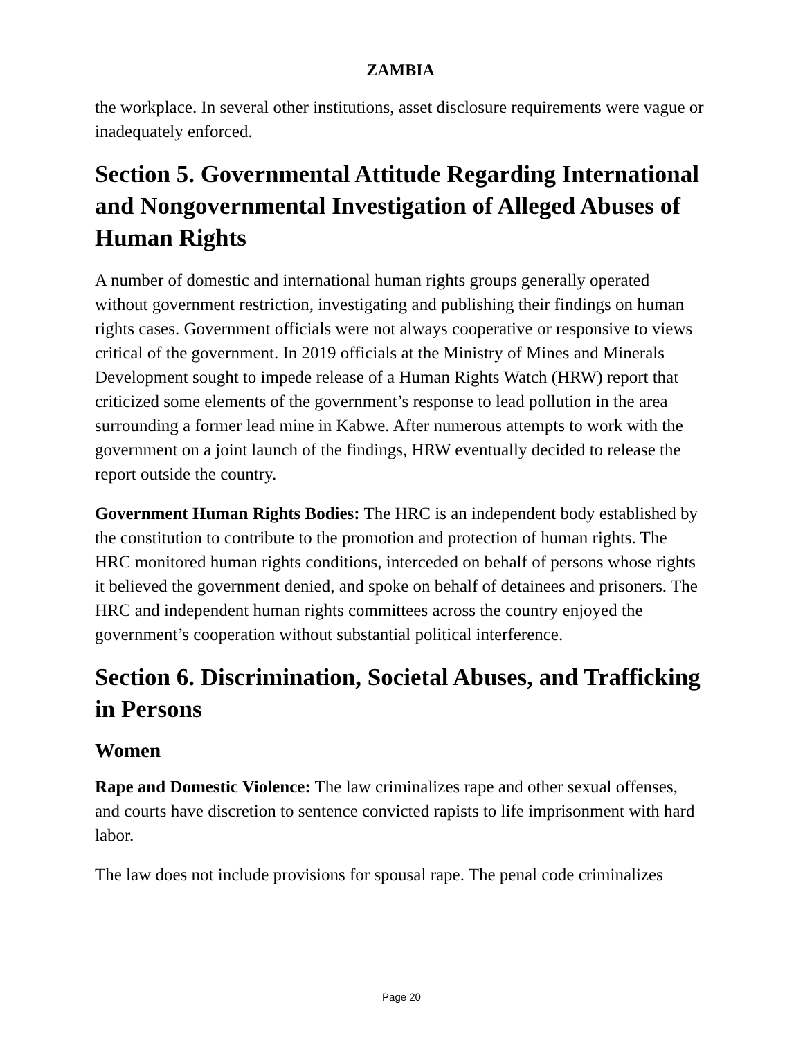ZAMBIA
the workplace. In several other institutions, asset disclosure requirements were vague or inadequately enforced.
Section 5. Governmental Attitude Regarding International and Nongovernmental Investigation of Alleged Abuses of Human Rights
A number of domestic and international human rights groups generally operated without government restriction, investigating and publishing their findings on human rights cases. Government officials were not always cooperative or responsive to views critical of the government. In 2019 officials at the Ministry of Mines and Minerals Development sought to impede release of a Human Rights Watch (HRW) report that criticized some elements of the government’s response to lead pollution in the area surrounding a former lead mine in Kabwe. After numerous attempts to work with the government on a joint launch of the findings, HRW eventually decided to release the report outside the country.
Government Human Rights Bodies: The HRC is an independent body established by the constitution to contribute to the promotion and protection of human rights. The HRC monitored human rights conditions, interceded on behalf of persons whose rights it believed the government denied, and spoke on behalf of detainees and prisoners. The HRC and independent human rights committees across the country enjoyed the government’s cooperation without substantial political interference.
Section 6. Discrimination, Societal Abuses, and Trafficking in Persons
Women
Rape and Domestic Violence: The law criminalizes rape and other sexual offenses, and courts have discretion to sentence convicted rapists to life imprisonment with hard labor.
The law does not include provisions for spousal rape. The penal code criminalizes
Page 20